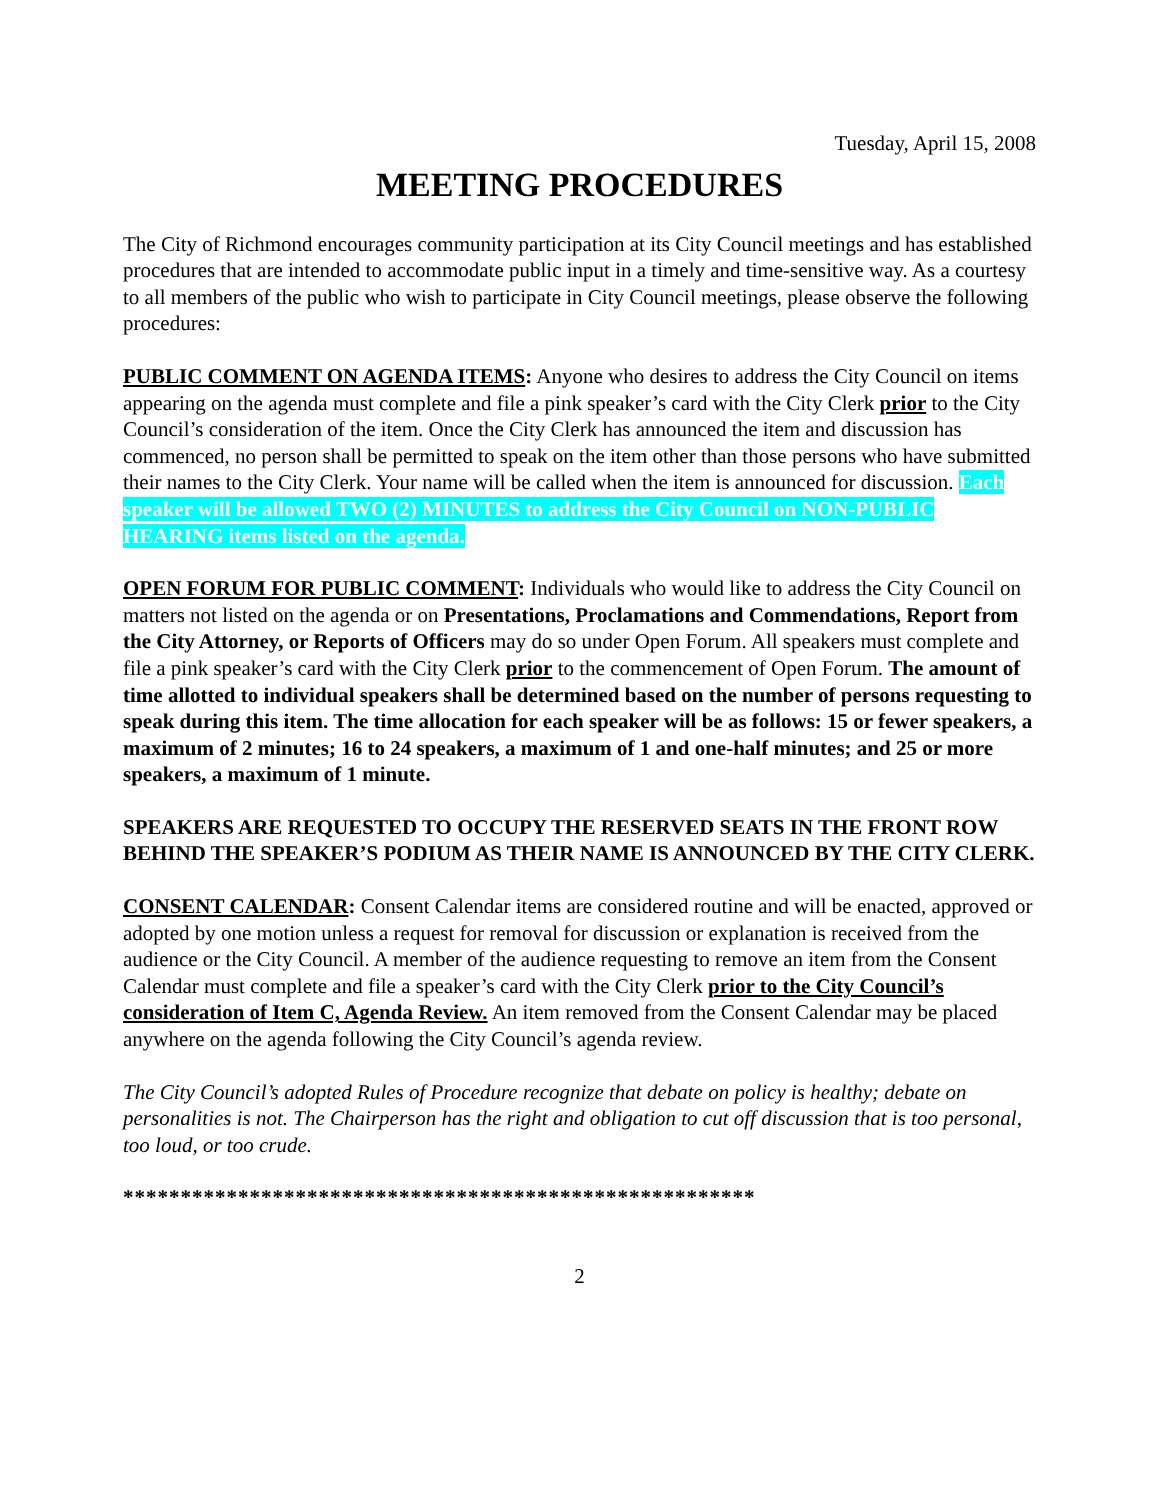Tuesday, April 15, 2008
MEETING PROCEDURES
The City of Richmond encourages community participation at its City Council meetings and has established procedures that are intended to accommodate public input in a timely and time-sensitive way. As a courtesy to all members of the public who wish to participate in City Council meetings, please observe the following procedures:
PUBLIC COMMENT ON AGENDA ITEMS: Anyone who desires to address the City Council on items appearing on the agenda must complete and file a pink speaker’s card with the City Clerk prior to the City Council’s consideration of the item. Once the City Clerk has announced the item and discussion has commenced, no person shall be permitted to speak on the item other than those persons who have submitted their names to the City Clerk. Your name will be called when the item is announced for discussion. Each speaker will be allowed TWO (2) MINUTES to address the City Council on NON-PUBLIC HEARING items listed on the agenda.
OPEN FORUM FOR PUBLIC COMMENT: Individuals who would like to address the City Council on matters not listed on the agenda or on Presentations, Proclamations and Commendations, Report from the City Attorney, or Reports of Officers may do so under Open Forum. All speakers must complete and file a pink speaker’s card with the City Clerk prior to the commencement of Open Forum. The amount of time allotted to individual speakers shall be determined based on the number of persons requesting to speak during this item. The time allocation for each speaker will be as follows: 15 or fewer speakers, a maximum of 2 minutes; 16 to 24 speakers, a maximum of 1 and one-half minutes; and 25 or more speakers, a maximum of 1 minute.
SPEAKERS ARE REQUESTED TO OCCUPY THE RESERVED SEATS IN THE FRONT ROW BEHIND THE SPEAKER’S PODIUM AS THEIR NAME IS ANNOUNCED BY THE CITY CLERK.
CONSENT CALENDAR: Consent Calendar items are considered routine and will be enacted, approved or adopted by one motion unless a request for removal for discussion or explanation is received from the audience or the City Council. A member of the audience requesting to remove an item from the Consent Calendar must complete and file a speaker’s card with the City Clerk prior to the City Council’s consideration of Item C, Agenda Review. An item removed from the Consent Calendar may be placed anywhere on the agenda following the City Council’s agenda review.
The City Council’s adopted Rules of Procedure recognize that debate on policy is healthy; debate on personalities is not. The Chairperson has the right and obligation to cut off discussion that is too personal, too loud, or too crude.
*******************************************************
2